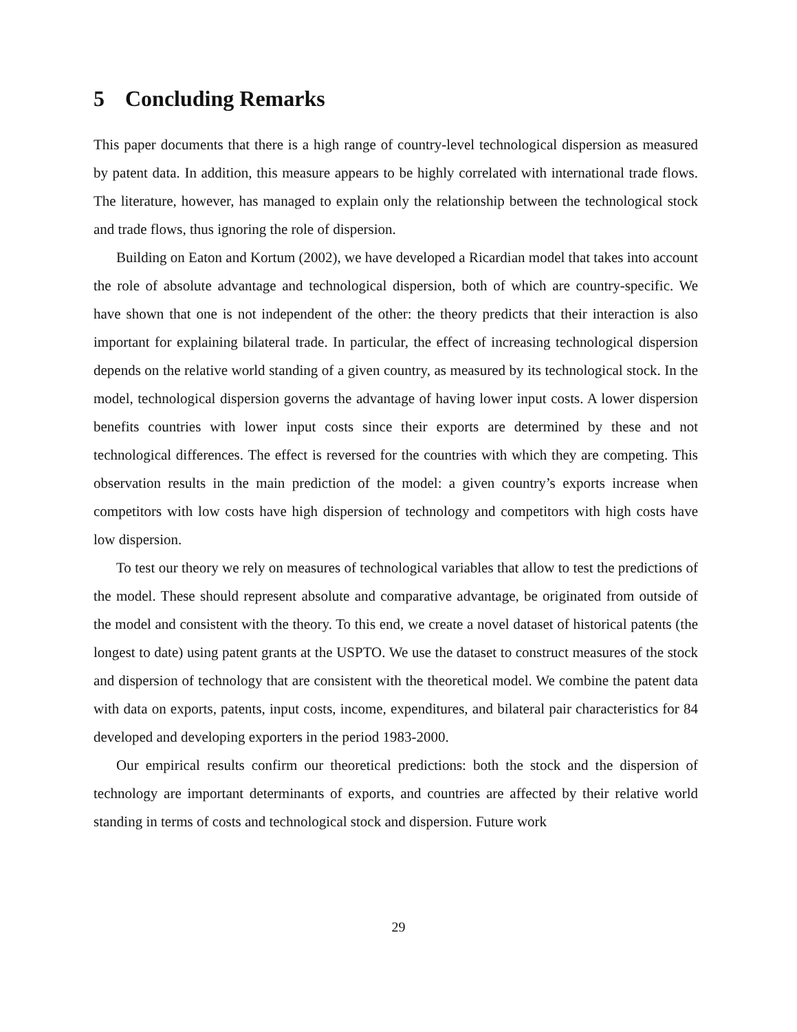5 Concluding Remarks
This paper documents that there is a high range of country-level technological dispersion as measured by patent data. In addition, this measure appears to be highly correlated with international trade flows. The literature, however, has managed to explain only the relationship between the technological stock and trade flows, thus ignoring the role of dispersion.
Building on Eaton and Kortum (2002), we have developed a Ricardian model that takes into account the role of absolute advantage and technological dispersion, both of which are country-specific. We have shown that one is not independent of the other: the theory predicts that their interaction is also important for explaining bilateral trade. In particular, the effect of increasing technological dispersion depends on the relative world standing of a given country, as measured by its technological stock. In the model, technological dispersion governs the advantage of having lower input costs. A lower dispersion benefits countries with lower input costs since their exports are determined by these and not technological differences. The effect is reversed for the countries with which they are competing. This observation results in the main prediction of the model: a given country’s exports increase when competitors with low costs have high dispersion of technology and competitors with high costs have low dispersion.
To test our theory we rely on measures of technological variables that allow to test the predictions of the model. These should represent absolute and comparative advantage, be originated from outside of the model and consistent with the theory. To this end, we create a novel dataset of historical patents (the longest to date) using patent grants at the USPTO. We use the dataset to construct measures of the stock and dispersion of technology that are consistent with the theoretical model. We combine the patent data with data on exports, patents, input costs, income, expenditures, and bilateral pair characteristics for 84 developed and developing exporters in the period 1983-2000.
Our empirical results confirm our theoretical predictions: both the stock and the dispersion of technology are important determinants of exports, and countries are affected by their relative world standing in terms of costs and technological stock and dispersion. Future work
29